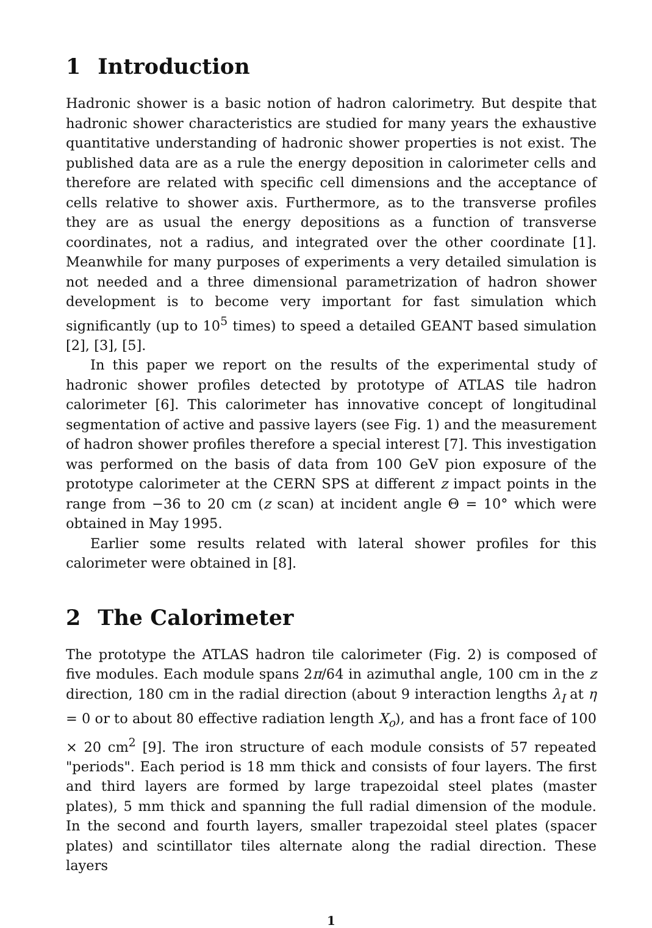1 Introduction
Hadronic shower is a basic notion of hadron calorimetry. But despite that hadronic shower characteristics are studied for many years the exhaustive quantitative understanding of hadronic shower properties is not exist. The published data are as a rule the energy deposition in calorimeter cells and therefore are related with specific cell dimensions and the acceptance of cells relative to shower axis. Furthermore, as to the transverse profiles they are as usual the energy depositions as a function of transverse coordinates, not a radius, and integrated over the other coordinate [1]. Meanwhile for many purposes of experiments a very detailed simulation is not needed and a three dimensional parametrization of hadron shower development is to become very important for fast simulation which significantly (up to 10<sup>5</sup> times) to speed a detailed GEANT based simulation [2], [3], [5].
In this paper we report on the results of the experimental study of hadronic shower profiles detected by prototype of ATLAS tile hadron calorimeter [6]. This calorimeter has innovative concept of longitudinal segmentation of active and passive layers (see Fig. 1) and the measurement of hadron shower profiles therefore a special interest [7]. This investigation was performed on the basis of data from 100 GeV pion exposure of the prototype calorimeter at the CERN SPS at different z impact points in the range from −36 to 20 cm (z scan) at incident angle Θ = 10° which were obtained in May 1995.
Earlier some results related with lateral shower profiles for this calorimeter were obtained in [8].
2 The Calorimeter
The prototype the ATLAS hadron tile calorimeter (Fig. 2) is composed of five modules. Each module spans 2π/64 in azimuthal angle, 100 cm in the z direction, 180 cm in the radial direction (about 9 interaction lengths λ<sub>I</sub> at η = 0 or to about 80 effective radiation length X<sub>o</sub>), and has a front face of 100 × 20 cm<sup>2</sup> [9]. The iron structure of each module consists of 57 repeated "periods". Each period is 18 mm thick and consists of four layers. The first and third layers are formed by large trapezoidal steel plates (master plates), 5 mm thick and spanning the full radial dimension of the module. In the second and fourth layers, smaller trapezoidal steel plates (spacer plates) and scintillator tiles alternate along the radial direction. These layers
1